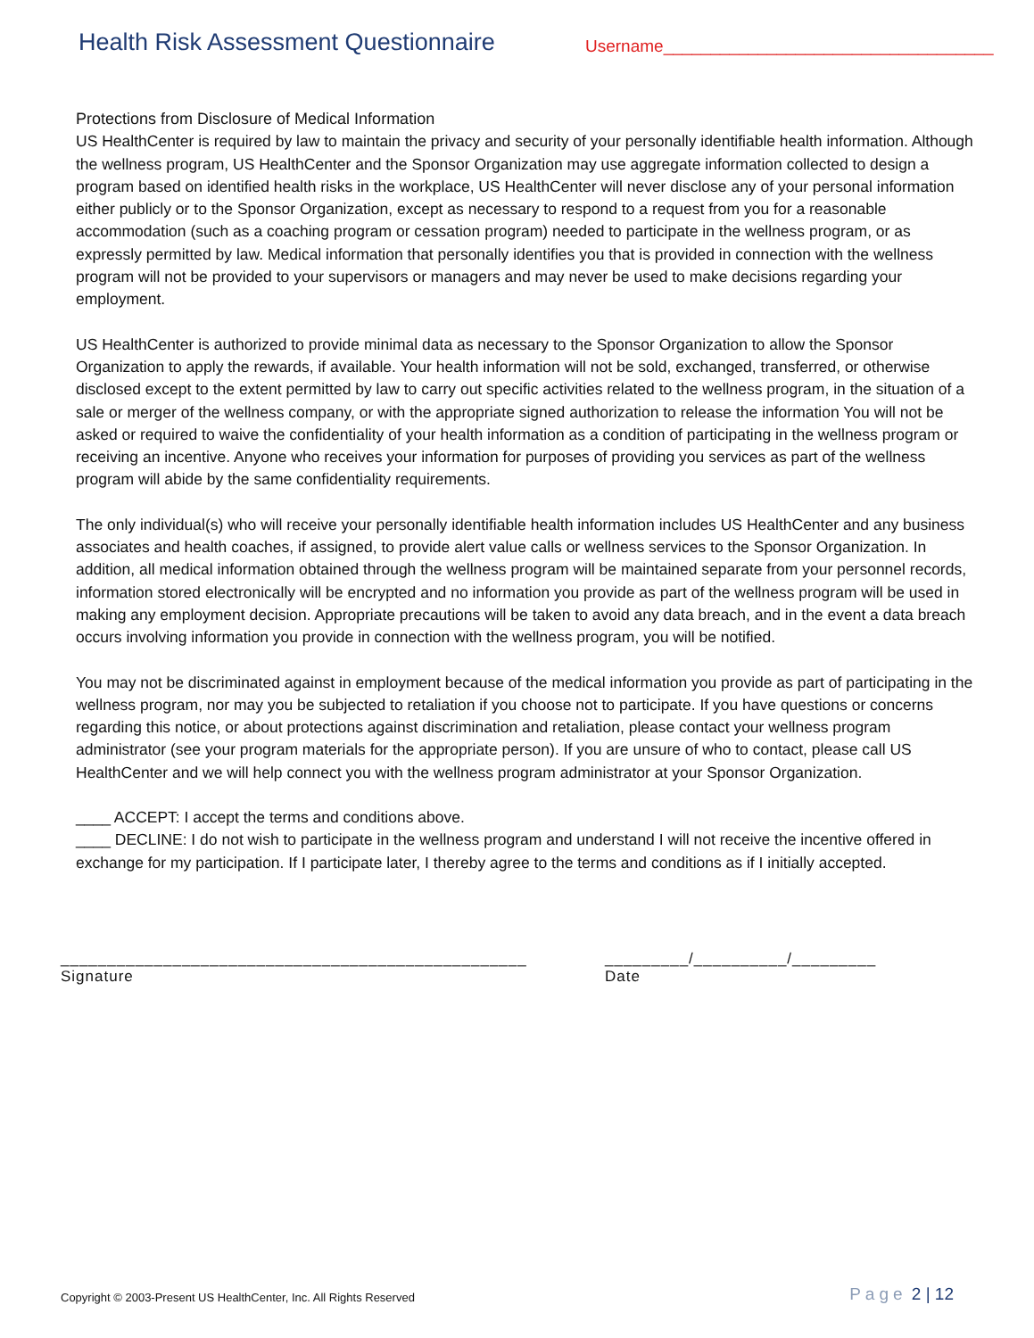Health Risk Assessment Questionnaire
Username___________________________________
Protections from Disclosure of Medical Information
US HealthCenter is required by law to maintain the privacy and security of your personally identifiable health information. Although the wellness program, US HealthCenter and the Sponsor Organization may use aggregate information collected to design a program based on identified health risks in the workplace, US HealthCenter will never disclose any of your personal information either publicly or to the Sponsor Organization, except as necessary to respond to a request from you for a reasonable accommodation (such as a coaching program or cessation program) needed to participate in the wellness program, or as expressly permitted by law. Medical information that personally identifies you that is provided in connection with the wellness program will not be provided to your supervisors or managers and may never be used to make decisions regarding your employment.
US HealthCenter is authorized to provide minimal data as necessary to the Sponsor Organization to allow the Sponsor Organization to apply the rewards, if available. Your health information will not be sold, exchanged, transferred, or otherwise disclosed except to the extent permitted by law to carry out specific activities related to the wellness program, in the situation of a sale or merger of the wellness company, or with the appropriate signed authorization to release the information You will not be asked or required to waive the confidentiality of your health information as a condition of participating in the wellness program or receiving an incentive. Anyone who receives your information for purposes of providing you services as part of the wellness program will abide by the same confidentiality requirements.
The only individual(s) who will receive your personally identifiable health information includes US HealthCenter and any business associates and health coaches, if assigned, to provide alert value calls or wellness services to the Sponsor Organization. In addition, all medical information obtained through the wellness program will be maintained separate from your personnel records, information stored electronically will be encrypted and no information you provide as part of the wellness program will be used in making any employment decision. Appropriate precautions will be taken to avoid any data breach, and in the event a data breach occurs involving information you provide in connection with the wellness program, you will be notified.
You may not be discriminated against in employment because of the medical information you provide as part of participating in the wellness program, nor may you be subjected to retaliation if you choose not to participate. If you have questions or concerns regarding this notice, or about protections against discrimination and retaliation, please contact your wellness program administrator (see your program materials for the appropriate person). If you are unsure of who to contact, please call US HealthCenter and we will help connect you with the wellness program administrator at your Sponsor Organization.
____ ACCEPT: I accept the terms and conditions above.
____ DECLINE: I do not wish to participate in the wellness program and understand I will not receive the incentive offered in exchange for my participation. If I participate later, I thereby agree to the terms and conditions as if I initially accepted.
__________________________________________________
Signature
_________/__________/_________
Date
Copyright © 2003-Present US HealthCenter, Inc. All Rights Reserved
Page 2 | 12